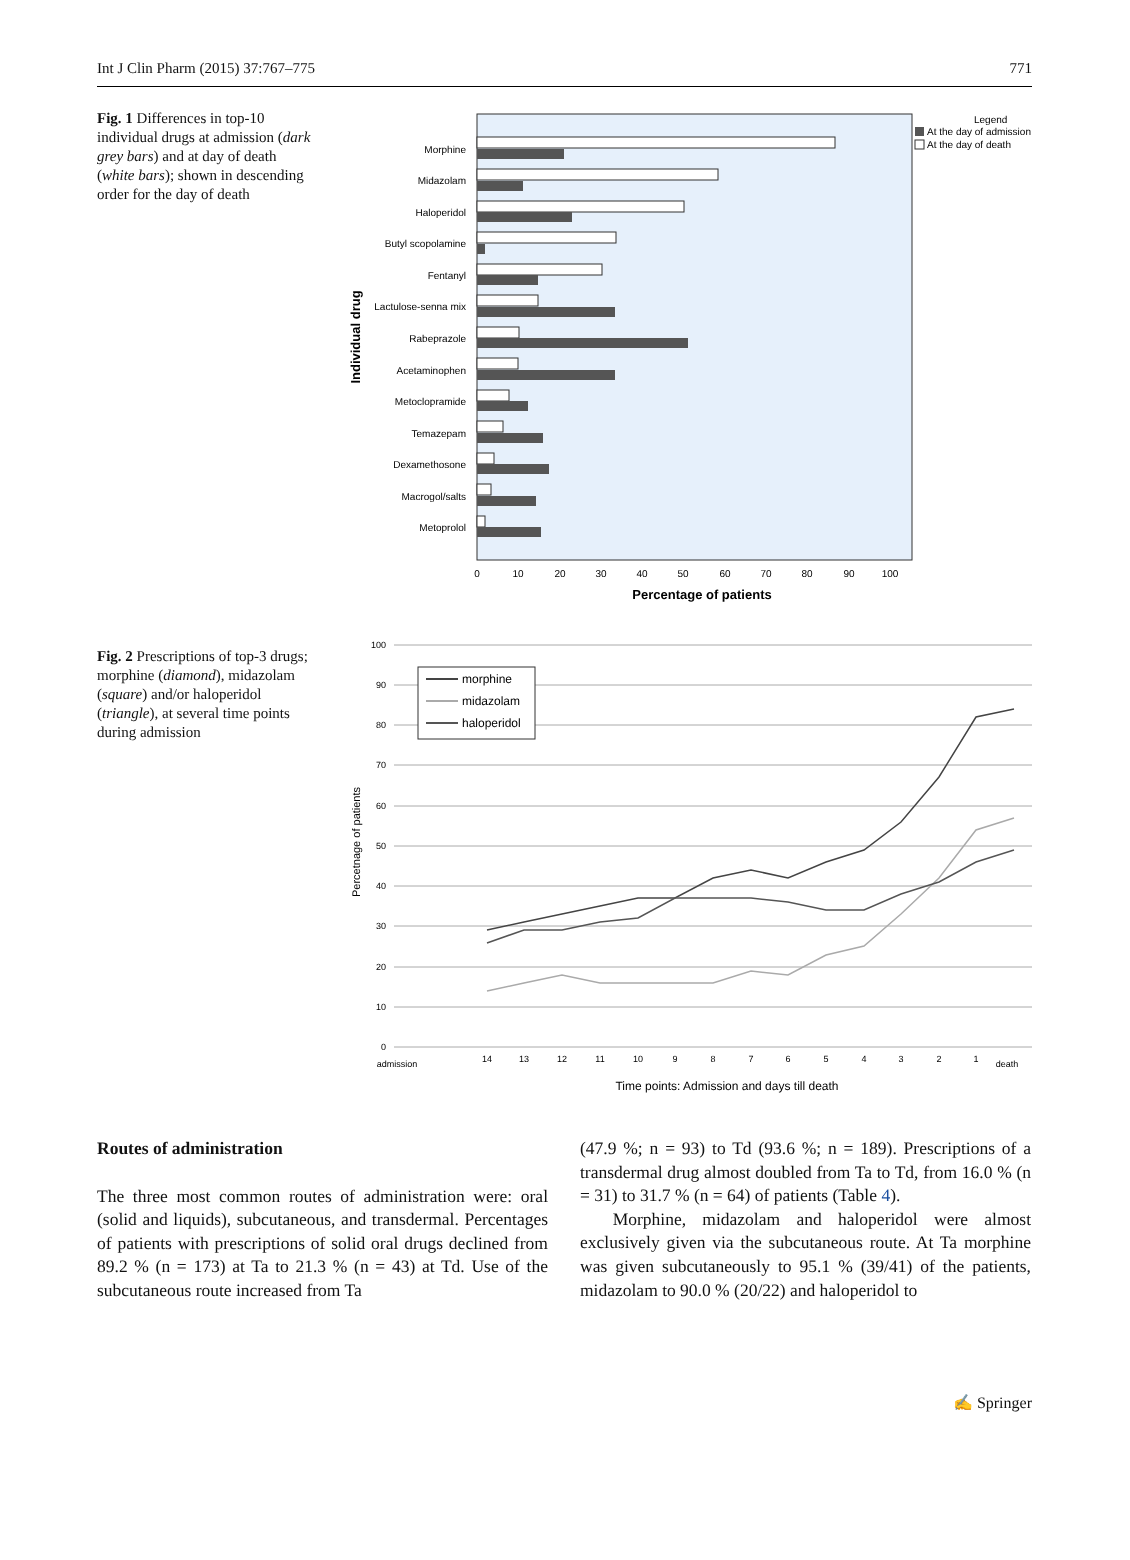Int J Clin Pharm (2015) 37:767–775 771
Fig. 1 Differences in top-10 individual drugs at admission (dark grey bars) and at day of death (white bars); shown in descending order for the day of death
Legend
At the day of admission
At the day of death
Morphine
Midazolam
Haloperidol
Butyl scopolamine
Fentanyl
Lactulose-senna mix
Rabeprazole
Acetaminophen
Metoclopramide
Temazepam
Dexamethosone
Macrogol/salts
Metoprolol
0
10
20
30
40
50
60
70
80
90
100
Percentage of patients
Individual drug
Fig. 2 Prescriptions of top-3 drugs; morphine (diamond), midazolam (square) and/or haloperidol (triangle), at several time points during admission
100
90
80
70
60
50
40
30
20
10
0
morphine
midazolam
haloperidol
admission
14
13
12
11
10
9
8
7
6
5
4
3
2
1
death
Time points: Admission and days till death
Percetnage of patients
Routes of administration
The three most common routes of administration were: oral (solid and liquids), subcutaneous, and transdermal. Percentages of patients with prescriptions of solid oral drugs declined from 89.2 % (n = 173) at Ta to 21.3 % (n = 43) at Td. Use of the subcutaneous route increased from Ta
(47.9 %; n = 93) to Td (93.6 %; n = 189). Prescriptions of a transdermal drug almost doubled from Ta to Td, from 16.0 % (n = 31) to 31.7 % (n = 64) of patients (Table 4).
Morphine, midazolam and haloperidol were almost exclusively given via the subcutaneous route. At Ta morphine was given subcutaneously to 95.1 % (39/41) of the patients, midazolam to 90.0 % (20/22) and haloperidol to
✍ Springer